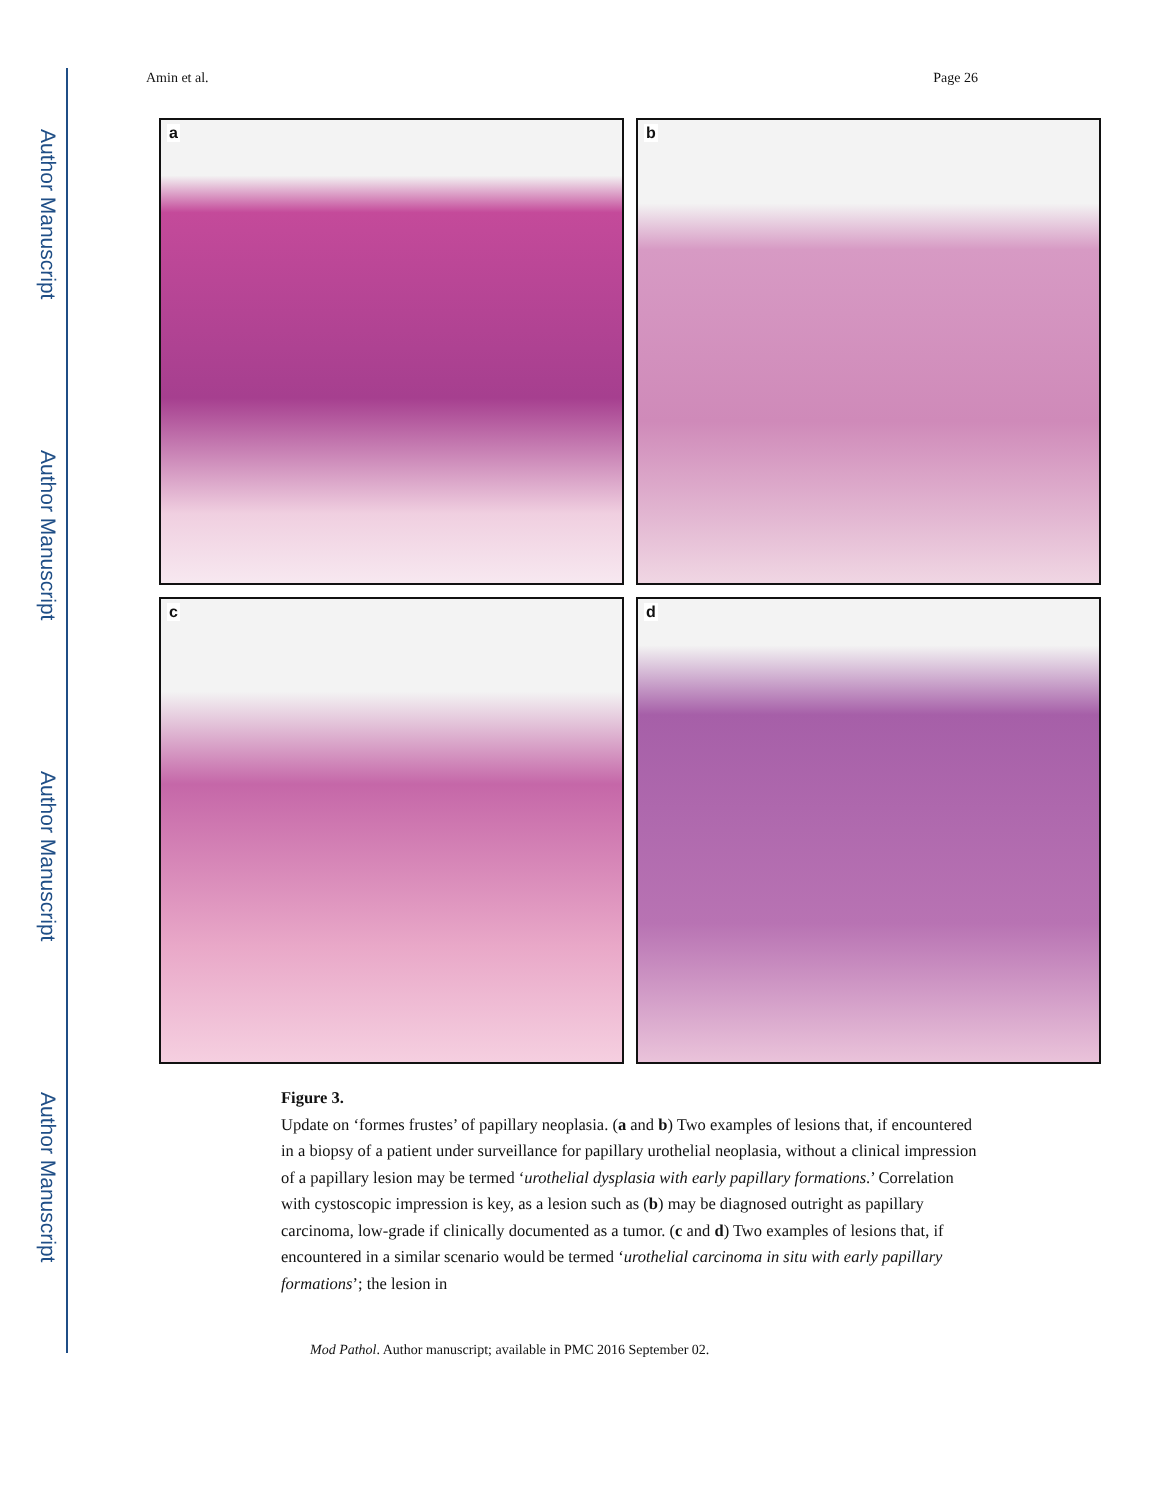Author Manuscript
Author Manuscript
Author Manuscript
Author Manuscript
Amin et al. Page 26
a
b
c
d
Figure 3.
Update on ‘formes frustes’ of papillary neoplasia. (a and b) Two examples of lesions that, if encountered in a biopsy of a patient under surveillance for papillary urothelial neoplasia, without a clinical impression of a papillary lesion may be termed ‘urothelial dysplasia with early papillary formations.’ Correlation with cystoscopic impression is key, as a lesion such as (b) may be diagnosed outright as papillary carcinoma, low-grade if clinically documented as a tumor. (c and d) Two examples of lesions that, if encountered in a similar scenario would be termed ‘urothelial carcinoma in situ with early papillary formations’; the lesion in
Mod Pathol. Author manuscript; available in PMC 2016 September 02.